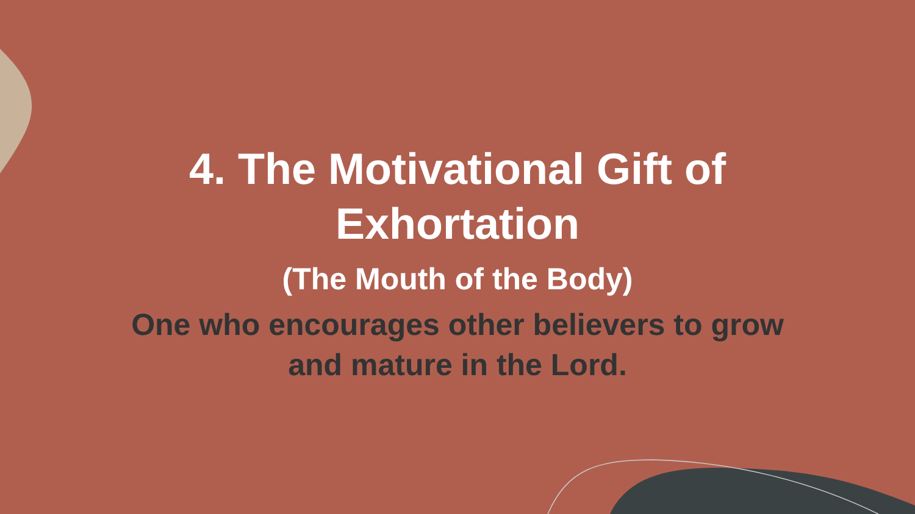4. The Motivational Gift of
Exhortation
(The Mouth of the Body)
One who encourages other believers to grow
and mature in the Lord.